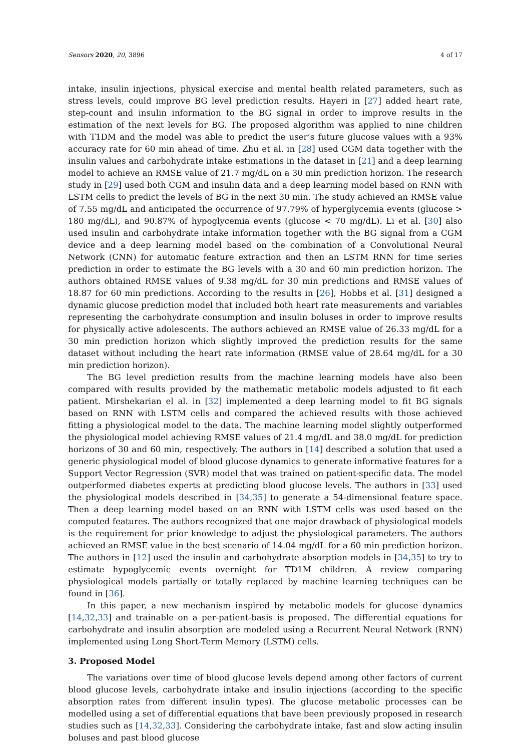Sensors 2020, 20, 3896 4 of 17
intake, insulin injections, physical exercise and mental health related parameters, such as stress levels, could improve BG level prediction results. Hayeri in [27] added heart rate, step-count and insulin information to the BG signal in order to improve results in the estimation of the next levels for BG. The proposed algorithm was applied to nine children with T1DM and the model was able to predict the user’s future glucose values with a 93% accuracy rate for 60 min ahead of time. Zhu et al. in [28] used CGM data together with the insulin values and carbohydrate intake estimations in the dataset in [21] and a deep learning model to achieve an RMSE value of 21.7 mg/dL on a 30 min prediction horizon. The research study in [29] used both CGM and insulin data and a deep learning model based on RNN with LSTM cells to predict the levels of BG in the next 30 min. The study achieved an RMSE value of 7.55 mg/dL and anticipated the occurrence of 97.79% of hyperglycemia events (glucose > 180 mg/dL), and 90.87% of hypoglycemia events (glucose < 70 mg/dL). Li et al. [30] also used insulin and carbohydrate intake information together with the BG signal from a CGM device and a deep learning model based on the combination of a Convolutional Neural Network (CNN) for automatic feature extraction and then an LSTM RNN for time series prediction in order to estimate the BG levels with a 30 and 60 min prediction horizon. The authors obtained RMSE values of 9.38 mg/dL for 30 min predictions and RMSE values of 18.87 for 60 min predictions. According to the results in [26], Hobbs et al. [31] designed a dynamic glucose prediction model that included both heart rate measurements and variables representing the carbohydrate consumption and insulin boluses in order to improve results for physically active adolescents. The authors achieved an RMSE value of 26.33 mg/dL for a 30 min prediction horizon which slightly improved the prediction results for the same dataset without including the heart rate information (RMSE value of 28.64 mg/dL for a 30 min prediction horizon).
The BG level prediction results from the machine learning models have also been compared with results provided by the mathematic metabolic models adjusted to fit each patient. Mirshekarian el al. in [32] implemented a deep learning model to fit BG signals based on RNN with LSTM cells and compared the achieved results with those achieved fitting a physiological model to the data. The machine learning model slightly outperformed the physiological model achieving RMSE values of 21.4 mg/dL and 38.0 mg/dL for prediction horizons of 30 and 60 min, respectively. The authors in [14] described a solution that used a generic physiological model of blood glucose dynamics to generate informative features for a Support Vector Regression (SVR) model that was trained on patient-specific data. The model outperformed diabetes experts at predicting blood glucose levels. The authors in [33] used the physiological models described in [34,35] to generate a 54-dimensional feature space. Then a deep learning model based on an RNN with LSTM cells was used based on the computed features. The authors recognized that one major drawback of physiological models is the requirement for prior knowledge to adjust the physiological parameters. The authors achieved an RMSE value in the best scenario of 14.04 mg/dL for a 60 min prediction horizon. The authors in [12] used the insulin and carbohydrate absorption models in [34,35] to try to estimate hypoglycemic events overnight for TD1M children. A review comparing physiological models partially or totally replaced by machine learning techniques can be found in [36].
In this paper, a new mechanism inspired by metabolic models for glucose dynamics [14,32,33] and trainable on a per-patient-basis is proposed. The differential equations for carbohydrate and insulin absorption are modeled using a Recurrent Neural Network (RNN) implemented using Long Short-Term Memory (LSTM) cells.
3. Proposed Model
The variations over time of blood glucose levels depend among other factors of current blood glucose levels, carbohydrate intake and insulin injections (according to the specific absorption rates from different insulin types). The glucose metabolic processes can be modelled using a set of differential equations that have been previously proposed in research studies such as [14,32,33]. Considering the carbohydrate intake, fast and slow acting insulin boluses and past blood glucose